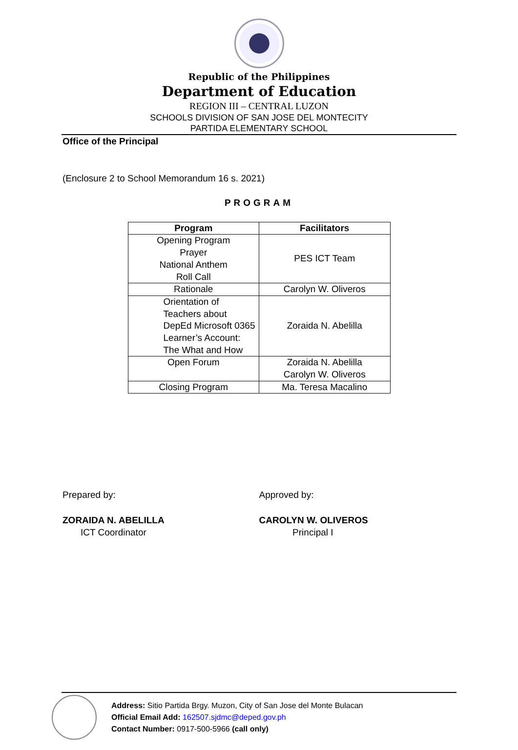Republic of the Philippines
Department of Education
REGION III – CENTRAL LUZON
SCHOOLS DIVISION OF SAN JOSE DEL MONTECITY
PARTIDA ELEMENTARY SCHOOL
Office of the Principal
(Enclosure 2 to School Memorandum 16 s. 2021)
PROGRAM
| Program | Facilitators |
| --- | --- |
| Opening Program Prayer National Anthem Roll Call | PES ICT Team |
| Rationale | Carolyn W. Oliveros |
| Orientation of Teachers about DepEd Microsoft 0365 Learner’s Account: The What and How | Zoraida N. Abelilla |
| Open Forum | Zoraida N. Abelilla Carolyn W. Oliveros |
| Closing Program | Ma. Teresa Macalino |
Prepared by:
ZORAIDA N. ABELILLA
ICT Coordinator
Approved by:
CAROLYN W. OLIVEROS
Principal I
Address: Sitio Partida Brgy. Muzon, City of San Jose del Monte Bulacan
Official Email Add: 162507.sjdmc@deped.gov.ph
Contact Number: 0917-500-5966 (call only)